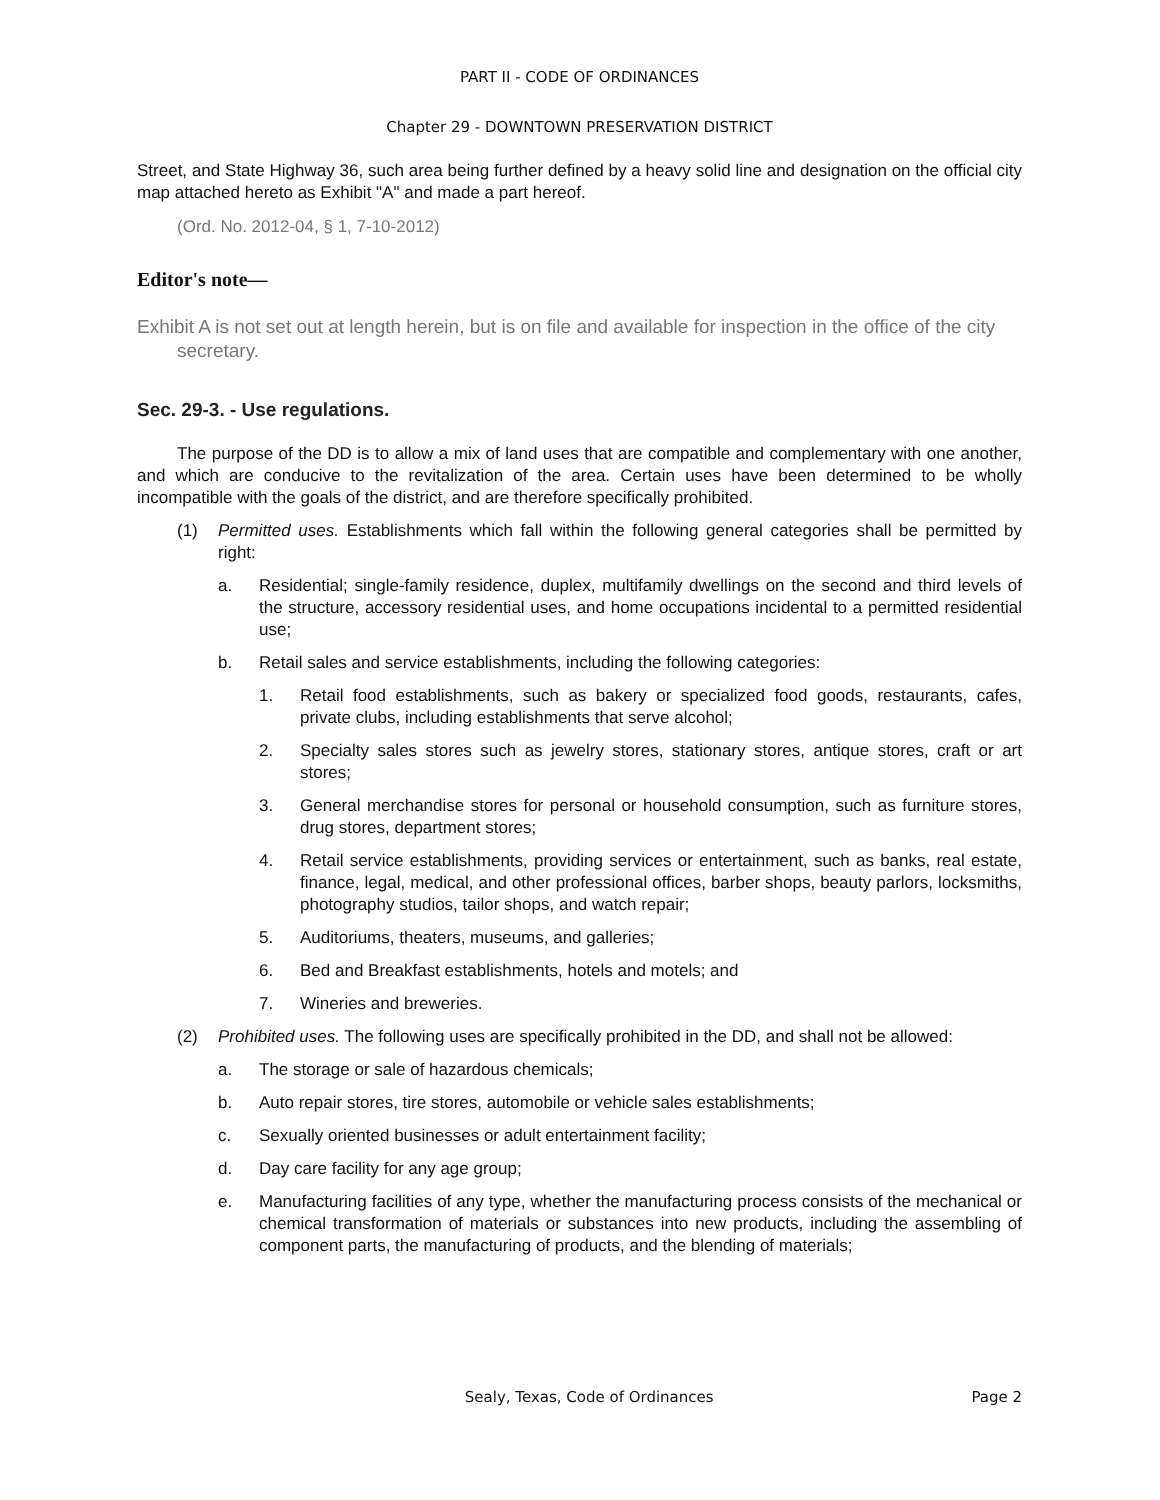PART II - CODE OF ORDINANCES
Chapter 29 - DOWNTOWN PRESERVATION DISTRICT
Street, and State Highway 36, such area being further defined by a heavy solid line and designation on the official city map attached hereto as Exhibit "A" and made a part hereof.
(Ord. No. 2012-04, § 1, 7-10-2012)
Editor's note—
Exhibit A is not set out at length herein, but is on file and available for inspection in the office of the city secretary.
Sec. 29-3. - Use regulations.
The purpose of the DD is to allow a mix of land uses that are compatible and complementary with one another, and which are conducive to the revitalization of the area. Certain uses have been determined to be wholly incompatible with the goals of the district, and are therefore specifically prohibited.
(1) Permitted uses. Establishments which fall within the following general categories shall be permitted by right:
a. Residential; single-family residence, duplex, multifamily dwellings on the second and third levels of the structure, accessory residential uses, and home occupations incidental to a permitted residential use;
b. Retail sales and service establishments, including the following categories:
1. Retail food establishments, such as bakery or specialized food goods, restaurants, cafes, private clubs, including establishments that serve alcohol;
2. Specialty sales stores such as jewelry stores, stationary stores, antique stores, craft or art stores;
3. General merchandise stores for personal or household consumption, such as furniture stores, drug stores, department stores;
4. Retail service establishments, providing services or entertainment, such as banks, real estate, finance, legal, medical, and other professional offices, barber shops, beauty parlors, locksmiths, photography studios, tailor shops, and watch repair;
5. Auditoriums, theaters, museums, and galleries;
6. Bed and Breakfast establishments, hotels and motels; and
7. Wineries and breweries.
(2) Prohibited uses. The following uses are specifically prohibited in the DD, and shall not be allowed:
a. The storage or sale of hazardous chemicals;
b. Auto repair stores, tire stores, automobile or vehicle sales establishments;
c. Sexually oriented businesses or adult entertainment facility;
d. Day care facility for any age group;
e. Manufacturing facilities of any type, whether the manufacturing process consists of the mechanical or chemical transformation of materials or substances into new products, including the assembling of component parts, the manufacturing of products, and the blending of materials;
Sealy, Texas, Code of Ordinances Page 2